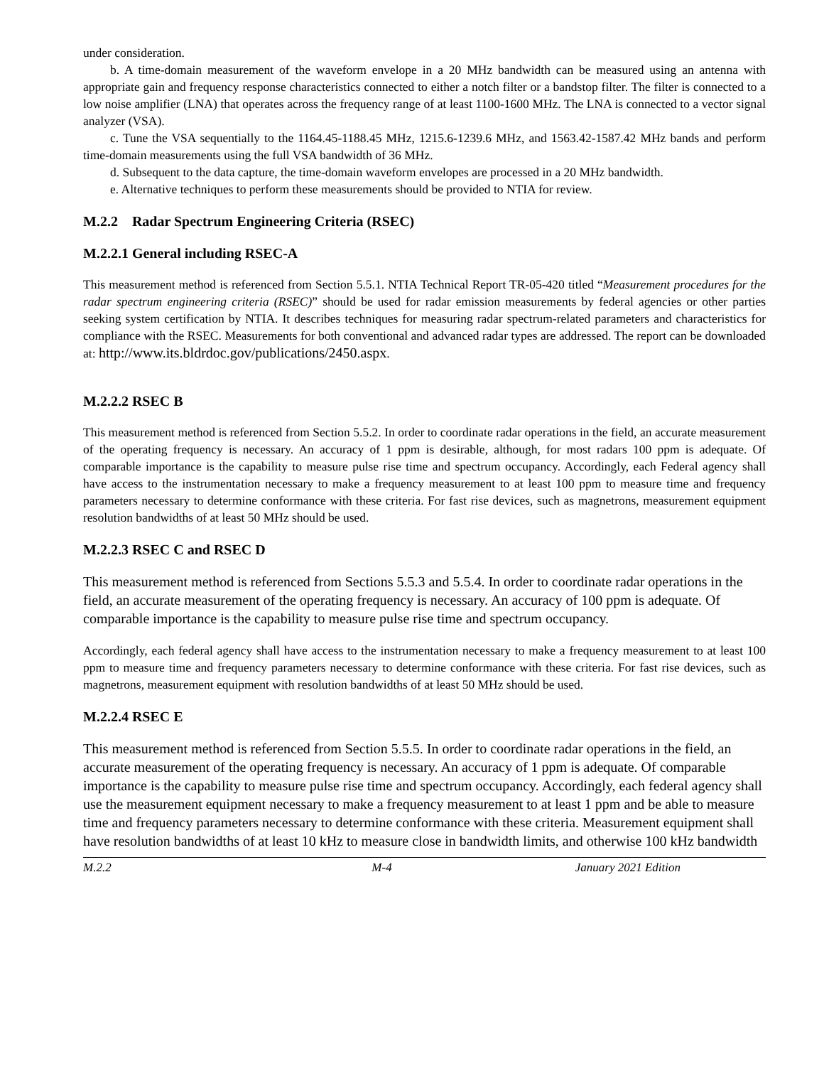under consideration.
b. A time-domain measurement of the waveform envelope in a 20 MHz bandwidth can be measured using an antenna with appropriate gain and frequency response characteristics connected to either a notch filter or a bandstop filter. The filter is connected to a low noise amplifier (LNA) that operates across the frequency range of at least 1100-1600 MHz. The LNA is connected to a vector signal analyzer (VSA).
c. Tune the VSA sequentially to the 1164.45-1188.45 MHz, 1215.6-1239.6 MHz, and 1563.42-1587.42 MHz bands and perform time-domain measurements using the full VSA bandwidth of 36 MHz.
d. Subsequent to the data capture, the time-domain waveform envelopes are processed in a 20 MHz bandwidth.
e. Alternative techniques to perform these measurements should be provided to NTIA for review.
M.2.2 Radar Spectrum Engineering Criteria (RSEC)
M.2.2.1 General including RSEC-A
This measurement method is referenced from Section 5.5.1. NTIA Technical Report TR-05-420 titled “Measurement procedures for the radar spectrum engineering criteria (RSEC)” should be used for radar emission measurements by federal agencies or other parties seeking system certification by NTIA. It describes techniques for measuring radar spectrum-related parameters and characteristics for compliance with the RSEC. Measurements for both conventional and advanced radar types are addressed. The report can be downloaded at: http://www.its.bldrdoc.gov/publications/2450.aspx.
M.2.2.2 RSEC B
This measurement method is referenced from Section 5.5.2. In order to coordinate radar operations in the field, an accurate measurement of the operating frequency is necessary. An accuracy of 1 ppm is desirable, although, for most radars 100 ppm is adequate. Of comparable importance is the capability to measure pulse rise time and spectrum occupancy. Accordingly, each Federal agency shall have access to the instrumentation necessary to make a frequency measurement to at least 100 ppm to measure time and frequency parameters necessary to determine conformance with these criteria. For fast rise devices, such as magnetrons, measurement equipment resolution bandwidths of at least 50 MHz should be used.
M.2.2.3 RSEC C and RSEC D
This measurement method is referenced from Sections 5.5.3 and 5.5.4. In order to coordinate radar operations in the field, an accurate measurement of the operating frequency is necessary. An accuracy of 100 ppm is adequate. Of comparable importance is the capability to measure pulse rise time and spectrum occupancy.
Accordingly, each federal agency shall have access to the instrumentation necessary to make a frequency measurement to at least 100 ppm to measure time and frequency parameters necessary to determine conformance with these criteria. For fast rise devices, such as magnetrons, measurement equipment with resolution bandwidths of at least 50 MHz should be used.
M.2.2.4 RSEC E
This measurement method is referenced from Section 5.5.5. In order to coordinate radar operations in the field, an accurate measurement of the operating frequency is necessary. An accuracy of 1 ppm is adequate. Of comparable importance is the capability to measure pulse rise time and spectrum occupancy. Accordingly, each federal agency shall use the measurement equipment necessary to make a frequency measurement to at least 1 ppm and be able to measure time and frequency parameters necessary to determine conformance with these criteria. Measurement equipment shall have resolution bandwidths of at least 10 kHz to measure close in bandwidth limits, and otherwise 100 kHz bandwidth
M.2.2 M-4 January 2021 Edition